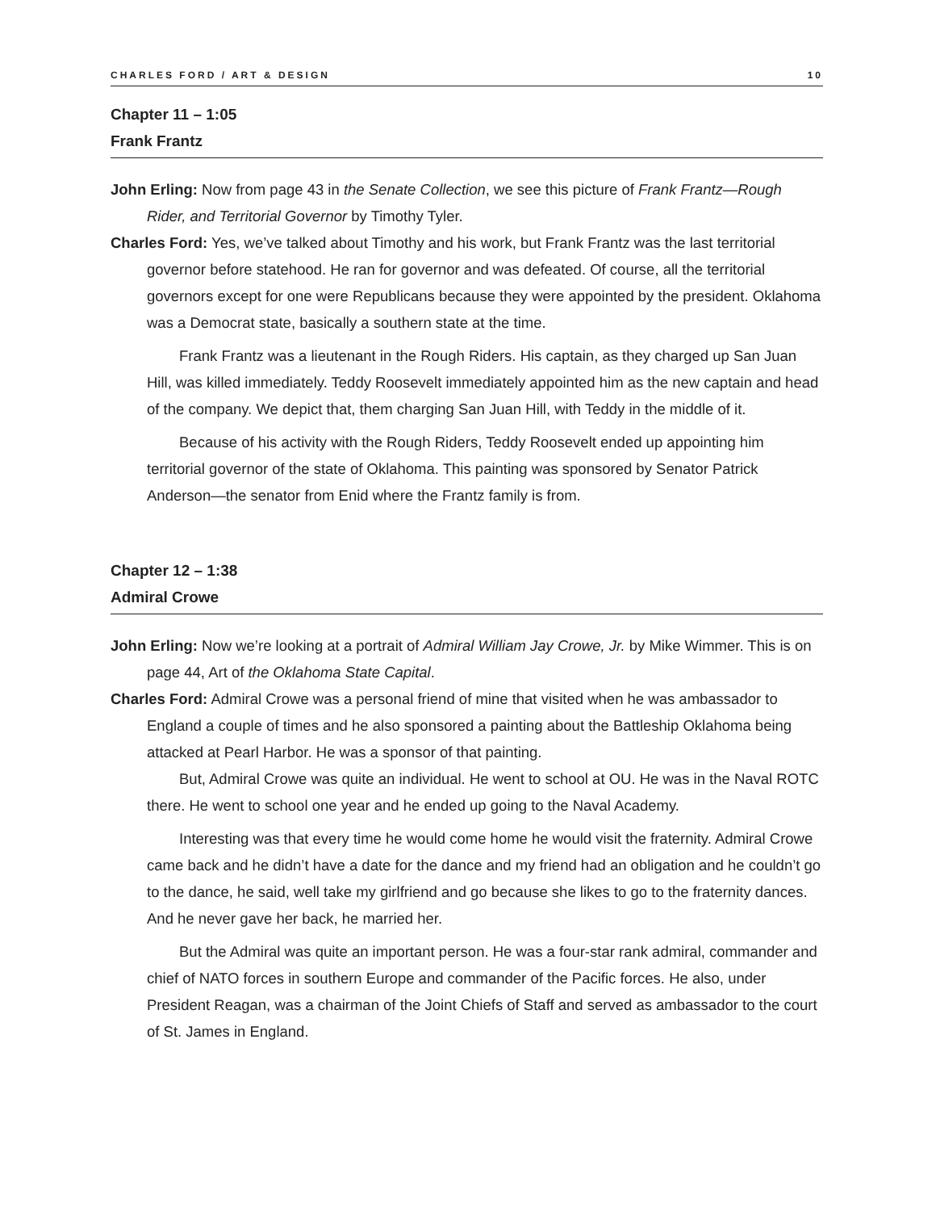CHARLES FORD / ART & DESIGN 10
Chapter 11 – 1:05
Frank Frantz
John Erling: Now from page 43 in the Senate Collection, we see this picture of Frank Frantz—Rough Rider, and Territorial Governor by Timothy Tyler.
Charles Ford: Yes, we’ve talked about Timothy and his work, but Frank Frantz was the last territorial governor before statehood. He ran for governor and was defeated. Of course, all the territorial governors except for one were Republicans because they were appointed by the president. Oklahoma was a Democrat state, basically a southern state at the time.
Frank Frantz was a lieutenant in the Rough Riders. His captain, as they charged up San Juan Hill, was killed immediately. Teddy Roosevelt immediately appointed him as the new captain and head of the company. We depict that, them charging San Juan Hill, with Teddy in the middle of it.
Because of his activity with the Rough Riders, Teddy Roosevelt ended up appointing him territorial governor of the state of Oklahoma. This painting was sponsored by Senator Patrick Anderson—the senator from Enid where the Frantz family is from.
Chapter 12 – 1:38
Admiral Crowe
John Erling: Now we’re looking at a portrait of Admiral William Jay Crowe, Jr. by Mike Wimmer. This is on page 44, Art of the Oklahoma State Capital.
Charles Ford: Admiral Crowe was a personal friend of mine that visited when he was ambassador to England a couple of times and he also sponsored a painting about the Battleship Oklahoma being attacked at Pearl Harbor. He was a sponsor of that painting.
But, Admiral Crowe was quite an individual. He went to school at OU. He was in the Naval ROTC there. He went to school one year and he ended up going to the Naval Academy.
Interesting was that every time he would come home he would visit the fraternity. Admiral Crowe came back and he didn’t have a date for the dance and my friend had an obligation and he couldn’t go to the dance, he said, well take my girlfriend and go because she likes to go to the fraternity dances. And he never gave her back, he married her.
But the Admiral was quite an important person. He was a four-star rank admiral, commander and chief of NATO forces in southern Europe and commander of the Pacific forces. He also, under President Reagan, was a chairman of the Joint Chiefs of Staff and served as ambassador to the court of St. James in England.